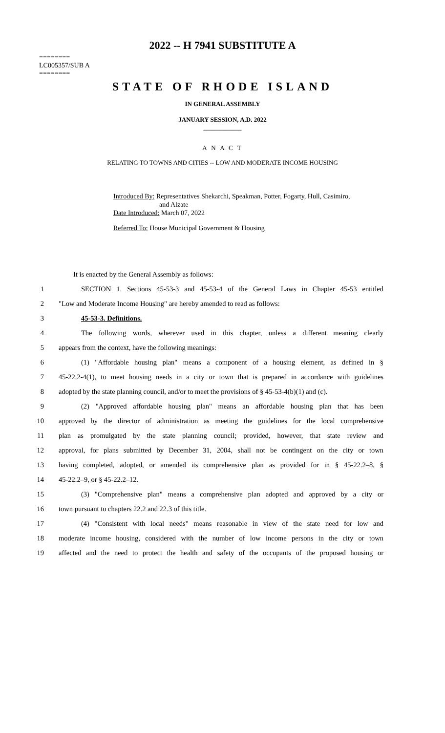2022 -- H 7941 SUBSTITUTE A
========
LC005357/SUB A
========
STATE OF RHODE ISLAND
IN GENERAL ASSEMBLY
JANUARY SESSION, A.D. 2022
____________
A N A C T
RELATING TO TOWNS AND CITIES -- LOW AND MODERATE INCOME HOUSING
Introduced By: Representatives Shekarchi, Speakman, Potter, Fogarty, Hull, Casimiro,
and Alzate
Date Introduced: March 07, 2022
Referred To: House Municipal Government & Housing
It is enacted by the General Assembly as follows:
1 SECTION 1. Sections 45-53-3 and 45-53-4 of the General Laws in Chapter 45-53 entitled
2 "Low and Moderate Income Housing" are hereby amended to read as follows:
3 45-53-3. Definitions.
4 The following words, wherever used in this chapter, unless a different meaning clearly
5 appears from the context, have the following meanings:
6 (1) "Affordable housing plan" means a component of a housing element, as defined in §
7 45-22.2-4(1), to meet housing needs in a city or town that is prepared in accordance with guidelines
8 adopted by the state planning council, and/or to meet the provisions of § 45-53-4(b)(1) and (c).
9 (2) "Approved affordable housing plan" means an affordable housing plan that has been
10 approved by the director of administration as meeting the guidelines for the local comprehensive
11 plan as promulgated by the state planning council; provided, however, that state review and
12 approval, for plans submitted by December 31, 2004, shall not be contingent on the city or town
13 having completed, adopted, or amended its comprehensive plan as provided for in § 45-22.2–8, §
14 45-22.2–9, or § 45-22.2–12.
15 (3) "Comprehensive plan" means a comprehensive plan adopted and approved by a city or
16 town pursuant to chapters 22.2 and 22.3 of this title.
17 (4) "Consistent with local needs" means reasonable in view of the state need for low and
18 moderate income housing, considered with the number of low income persons in the city or town
19 affected and the need to protect the health and safety of the occupants of the proposed housing or